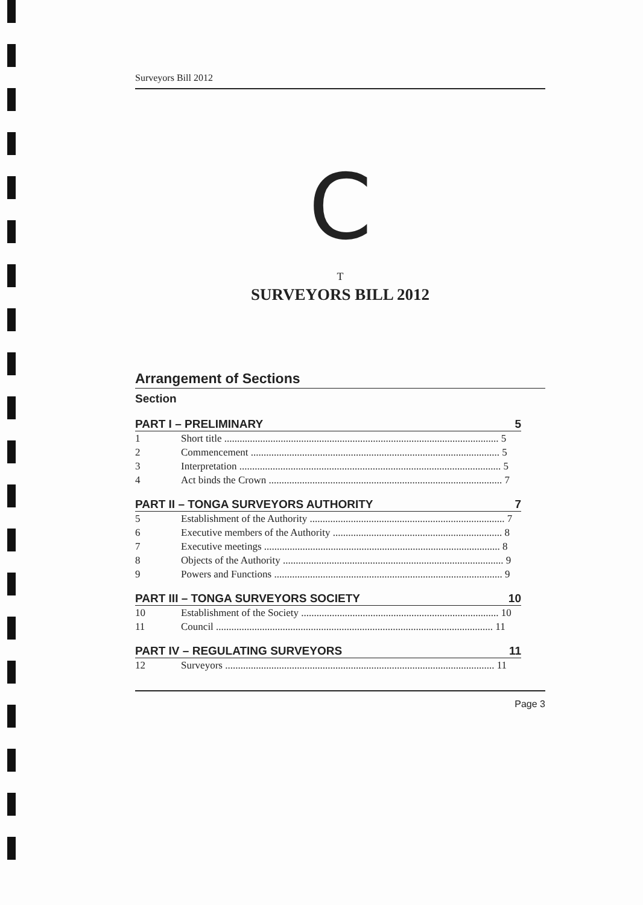Surveyors Bill 2012
C
T
SURVEYORS BILL 2012
Arrangement of Sections
Section
PART I – PRELIMINARY 5
1 Short title ........................................................................................................... 5
2 Commencement ................................................................................................. 5
3 Interpretation ...................................................................................................... 5
4 Act binds the Crown ........................................................................................... 7
PART II – TONGA SURVEYORS AUTHORITY 7
5 Establishment of the Authority ............................................................................ 7
6 Executive members of the Authority .................................................................. 8
7 Executive meetings ............................................................................................ 8
8 Objects of the Authority ...................................................................................... 9
9 Powers and Functions ......................................................................................... 9
PART III – TONGA SURVEYORS SOCIETY 10
10 Establishment of the Society ............................................................................. 10
11 Council ............................................................................................................ 11
PART IV – REGULATING SURVEYORS 11
12 Surveyors ......................................................................................................... 11
Page 3